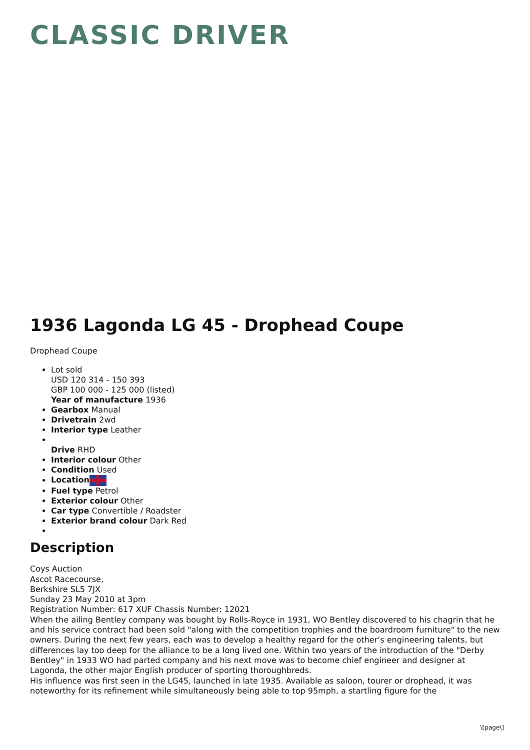CLASSIC DRIVER
1936 Lagonda LG 45 - Drophead Coupe
Drophead Coupe
Lot sold
USD 120 314 - 150 393
GBP 100 000 - 125 000 (listed)
Year of manufacture 1936
Gearbox Manual
Drivetrain 2wd
Interior type Leather
Drive RHD
Interior colour Other
Condition Used
Location
Fuel type Petrol
Exterior colour Other
Car type Convertible / Roadster
Exterior brand colour Dark Red
Description
Coys Auction
Ascot Racecourse,
Berkshire SL5 7JX
Sunday 23 May 2010 at 3pm
Registration Number: 617 XUF Chassis Number: 12021
When the ailing Bentley company was bought by Rolls-Royce in 1931, WO Bentley discovered to his chagrin that he and his service contract had been sold "along with the competition trophies and the boardroom furniture" to the new owners. During the next few years, each was to develop a healthy regard for the other‘s engineering talents, but differences lay too deep for the alliance to be a long lived one. Within two years of the introduction of the "Derby Bentley" in 1933 WO had parted company and his next move was to become chief engineer and designer at Lagonda, the other major English producer of sporting thoroughbreds.
His influence was first seen in the LG45, launched in late 1935. Available as saloon, tourer or drophead, it was noteworthy for its refinement while simultaneously being able to top 95mph, a startling figure for the
\[page\]